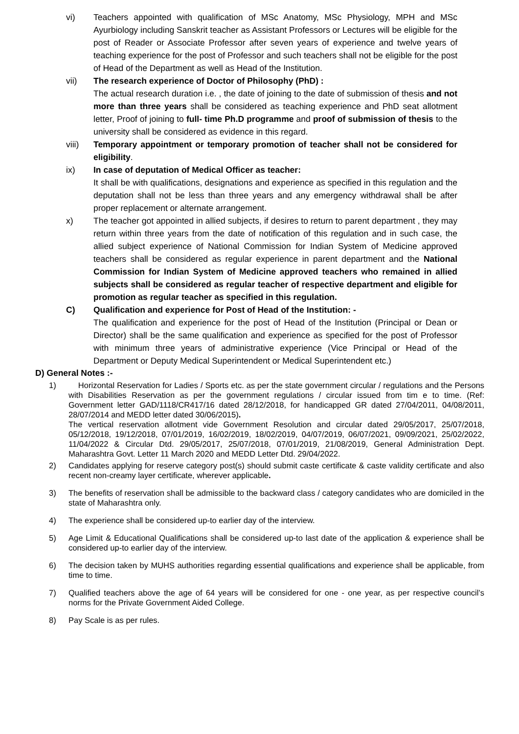vi) Teachers appointed with qualification of MSc Anatomy, MSc Physiology, MPH and MSc Ayurbiology including Sanskrit teacher as Assistant Professors or Lectures will be eligible for the post of Reader or Associate Professor after seven years of experience and twelve years of teaching experience for the post of Professor and such teachers shall not be eligible for the post of Head of the Department as well as Head of the Institution.
vii) The research experience of Doctor of Philosophy (PhD) :
The actual research duration i.e. , the date of joining to the date of submission of thesis and not more than three years shall be considered as teaching experience and PhD seat allotment letter, Proof of joining to full- time Ph.D programme and proof of submission of thesis to the university shall be considered as evidence in this regard.
viii) Temporary appointment or temporary promotion of teacher shall not be considered for eligibility.
ix) In case of deputation of Medical Officer as teacher:
It shall be with qualifications, designations and experience as specified in this regulation and the deputation shall not be less than three years and any emergency withdrawal shall be after proper replacement or alternate arrangement.
x) The teacher got appointed in allied subjects, if desires to return to parent department , they may return within three years from the date of notification of this regulation and in such case, the allied subject experience of National Commission for Indian System of Medicine approved teachers shall be considered as regular experience in parent department and the National Commission for Indian System of Medicine approved teachers who remained in allied subjects shall be considered as regular teacher of respective department and eligible for promotion as regular teacher as specified in this regulation.
C) Qualification and experience for Post of Head of the Institution: -
The qualification and experience for the post of Head of the Institution (Principal or Dean or Director) shall be the same qualification and experience as specified for the post of Professor with minimum three years of administrative experience (Vice Principal or Head of the Department or Deputy Medical Superintendent or Medical Superintendent etc.)
D) General Notes :-
1) Horizontal Reservation for Ladies / Sports etc. as per the state government circular / regulations and the Persons with Disabilities Reservation as per the government regulations / circular issued from tim e to time. (Ref: Government letter GAD/1118/CR417/16 dated 28/12/2018, for handicapped GR dated 27/04/2011, 04/08/2011, 28/07/2014 and MEDD letter dated 30/06/2015).
The vertical reservation allotment vide Government Resolution and circular dated 29/05/2017, 25/07/2018, 05/12/2018, 19/12/2018, 07/01/2019, 16/02/2019, 18/02/2019, 04/07/2019, 06/07/2021, 09/09/2021, 25/02/2022, 11/04/2022 & Circular Dtd. 29/05/2017, 25/07/2018, 07/01/2019, 21/08/2019, General Administration Dept. Maharashtra Govt. Letter 11 March 2020 and MEDD Letter Dtd. 29/04/2022.
2) Candidates applying for reserve category post(s) should submit caste certificate & caste validity certificate and also recent non-creamy layer certificate, wherever applicable.
3) The benefits of reservation shall be admissible to the backward class / category candidates who are domiciled in the state of Maharashtra only.
4) The experience shall be considered up-to earlier day of the interview.
5) Age Limit & Educational Qualifications shall be considered up-to last date of the application & experience shall be considered up-to earlier day of the interview.
6) The decision taken by MUHS authorities regarding essential qualifications and experience shall be applicable, from time to time.
7) Qualified teachers above the age of 64 years will be considered for one - one year, as per respective council’s norms for the Private Government Aided College.
8) Pay Scale is as per rules.